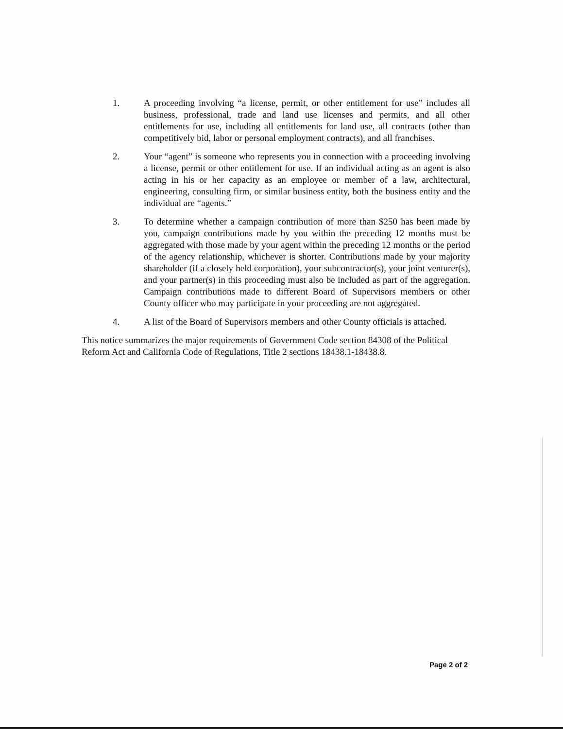1. A proceeding involving “a license, permit, or other entitlement for use” includes all business, professional, trade and land use licenses and permits, and all other entitlements for use, including all entitlements for land use, all contracts (other than competitively bid, labor or personal employment contracts), and all franchises.
2. Your “agent” is someone who represents you in connection with a proceeding involving a license, permit or other entitlement for use. If an individual acting as an agent is also acting in his or her capacity as an employee or member of a law, architectural, engineering, consulting firm, or similar business entity, both the business entity and the individual are “agents.”
3. To determine whether a campaign contribution of more than $250 has been made by you, campaign contributions made by you within the preceding 12 months must be aggregated with those made by your agent within the preceding 12 months or the period of the agency relationship, whichever is shorter. Contributions made by your majority shareholder (if a closely held corporation), your subcontractor(s), your joint venturer(s), and your partner(s) in this proceeding must also be included as part of the aggregation. Campaign contributions made to different Board of Supervisors members or other County officer who may participate in your proceeding are not aggregated.
4. A list of the Board of Supervisors members and other County officials is attached.
This notice summarizes the major requirements of Government Code section 84308 of the Political Reform Act and California Code of Regulations, Title 2 sections 18438.1-18438.8.
Page 2 of 2